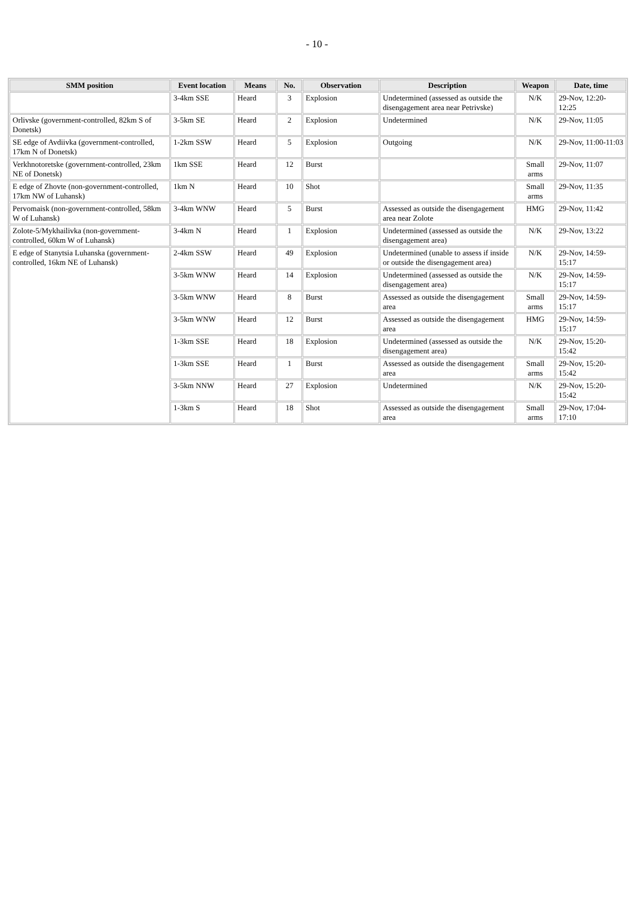- 10 -
| SMM position | Event location | Means | No. | Observation | Description | Weapon | Date, time |
| --- | --- | --- | --- | --- | --- | --- | --- |
| | 3-4km SSE | Heard | 3 | Explosion | Undetermined (assessed as outside the disengagement area near Petrivske) | N/K | 29-Nov, 12:20-12:25 |
| Orlivske (government-controlled, 82km S of Donetsk) | 3-5km SE | Heard | 2 | Explosion | Undetermined | N/K | 29-Nov, 11:05 |
| SE edge of Avdiivka (government-controlled, 17km N of Donetsk) | 1-2km SSW | Heard | 5 | Explosion | Outgoing | N/K | 29-Nov, 11:00-11:03 |
| Verkhnotoretske (government-controlled, 23km NE of Donetsk) | 1km SSE | Heard | 12 | Burst | | Small arms | 29-Nov, 11:07 |
| E edge of Zhovte (non-government-controlled, 17km NW of Luhansk) | 1km N | Heard | 10 | Shot | | Small arms | 29-Nov, 11:35 |
| Pervomaisk (non-government-controlled, 58km W of Luhansk) | 3-4km WNW | Heard | 5 | Burst | Assessed as outside the disengagement area near Zolote | HMG | 29-Nov, 11:42 |
| Zolote-5/Mykhailivka (non-government-controlled, 60km W of Luhansk) | 3-4km N | Heard | 1 | Explosion | Undetermined (assessed as outside the disengagement area) | N/K | 29-Nov, 13:22 |
| E edge of Stanytsia Luhanska (government-controlled, 16km NE of Luhansk) | 2-4km SSW | Heard | 49 | Explosion | Undetermined (unable to assess if inside or outside the disengagement area) | N/K | 29-Nov, 14:59-15:17 |
| | 3-5km WNW | Heard | 14 | Explosion | Undetermined (assessed as outside the disengagement area) | N/K | 29-Nov, 14:59-15:17 |
| | 3-5km WNW | Heard | 8 | Burst | Assessed as outside the disengagement area | Small arms | 29-Nov, 14:59-15:17 |
| | 3-5km WNW | Heard | 12 | Burst | Assessed as outside the disengagement area | HMG | 29-Nov, 14:59-15:17 |
| | 1-3km SSE | Heard | 18 | Explosion | Undetermined (assessed as outside the disengagement area) | N/K | 29-Nov, 15:20-15:42 |
| | 1-3km SSE | Heard | 1 | Burst | Assessed as outside the disengagement area | Small arms | 29-Nov, 15:20-15:42 |
| | 3-5km NNW | Heard | 27 | Explosion | Undetermined | N/K | 29-Nov, 15:20-15:42 |
| | 1-3km S | Heard | 18 | Shot | Assessed as outside the disengagement area | Small arms | 29-Nov, 17:04-17:10 |